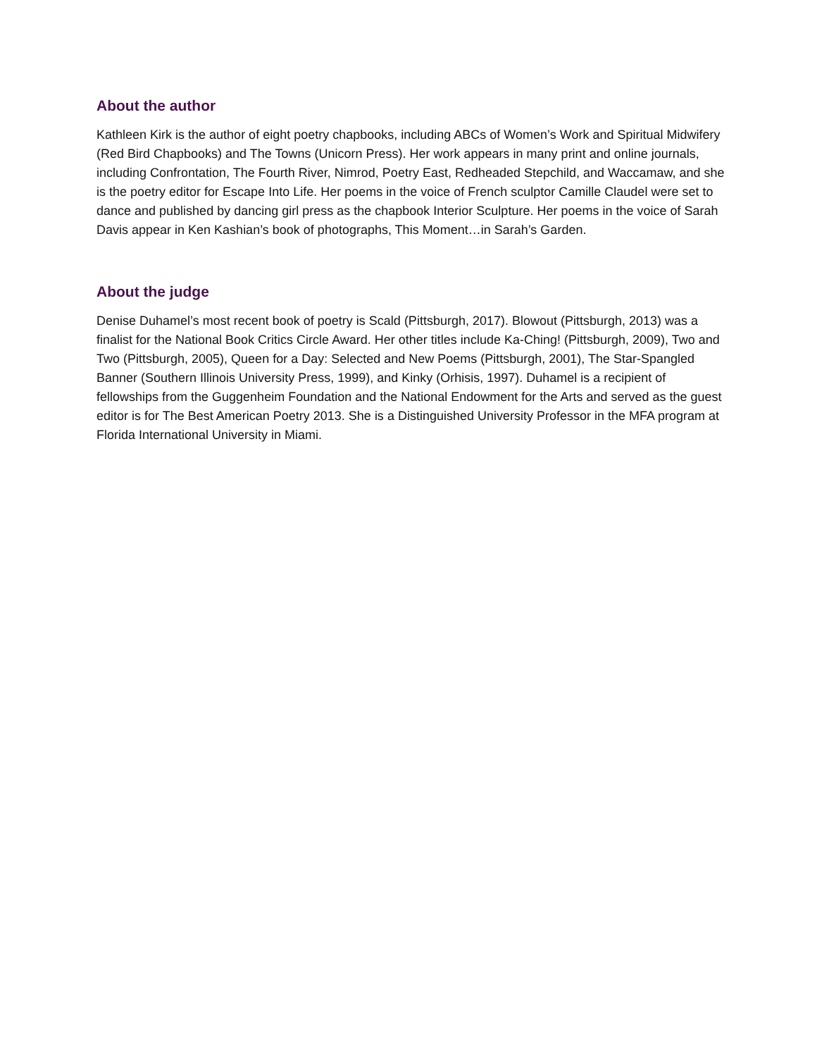About the author
Kathleen Kirk is the author of eight poetry chapbooks, including ABCs of Women’s Work and Spiritual Midwifery (Red Bird Chapbooks) and The Towns (Unicorn Press). Her work appears in many print and online journals, including Confrontation, The Fourth River, Nimrod, Poetry East, Redheaded Stepchild, and Waccamaw, and she is the poetry editor for Escape Into Life. Her poems in the voice of French sculptor Camille Claudel were set to dance and published by dancing girl press as the chapbook Interior Sculpture. Her poems in the voice of Sarah Davis appear in Ken Kashian’s book of photographs, This Moment…in Sarah’s Garden.
About the judge
Denise Duhamel’s most recent book of poetry is Scald (Pittsburgh, 2017). Blowout (Pittsburgh, 2013) was a finalist for the National Book Critics Circle Award. Her other titles include Ka-Ching! (Pittsburgh, 2009), Two and Two (Pittsburgh, 2005), Queen for a Day: Selected and New Poems (Pittsburgh, 2001), The Star-Spangled Banner (Southern Illinois University Press, 1999), and Kinky (Orhisis, 1997). Duhamel is a recipient of fellowships from the Guggenheim Foundation and the National Endowment for the Arts and served as the guest editor is for The Best American Poetry 2013. She is a Distinguished University Professor in the MFA program at Florida International University in Miami.